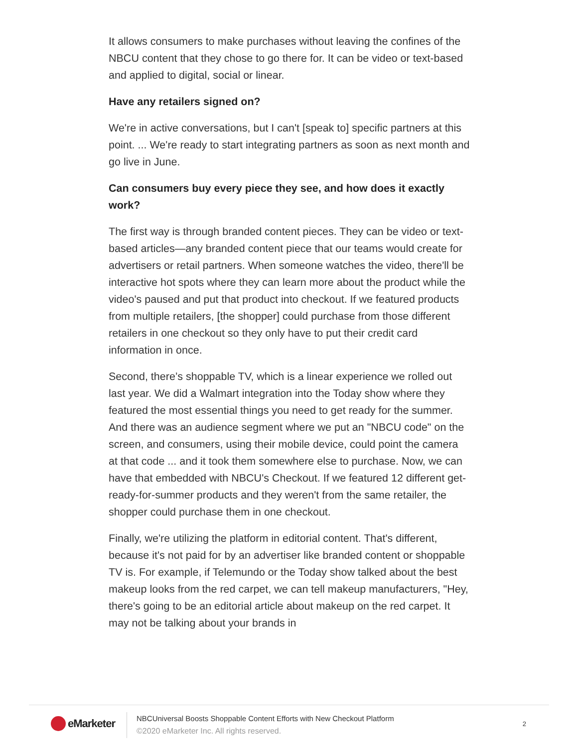It allows consumers to make purchases without leaving the confines of the NBCU content that they chose to go there for. It can be video or text-based and applied to digital, social or linear.
Have any retailers signed on?
We're in active conversations, but I can't [speak to] specific partners at this point. ... We're ready to start integrating partners as soon as next month and go live in June.
Can consumers buy every piece they see, and how does it exactly work?
The first way is through branded content pieces. They can be video or text-based articles—any branded content piece that our teams would create for advertisers or retail partners. When someone watches the video, there'll be interactive hot spots where they can learn more about the product while the video's paused and put that product into checkout. If we featured products from multiple retailers, [the shopper] could purchase from those different retailers in one checkout so they only have to put their credit card information in once.
Second, there’s shoppable TV, which is a linear experience we rolled out last year. We did a Walmart integration into the Today show where they featured the most essential things you need to get ready for the summer. And there was an audience segment where we put an "NBCU code" on the screen, and consumers, using their mobile device, could point the camera at that code ... and it took them somewhere else to purchase. Now, we can have that embedded with NBCU's Checkout. If we featured 12 different get-ready-for-summer products and they weren't from the same retailer, the shopper could purchase them in one checkout.
Finally, we're utilizing the platform in editorial content. That's different, because it's not paid for by an advertiser like branded content or shoppable TV is. For example, if Telemundo or the Today show talked about the best makeup looks from the red carpet, we can tell makeup manufacturers, "Hey, there's going to be an editorial article about makeup on the red carpet. It may not be talking about your brands in
eMarketer
NBCUniversal Boosts Shoppable Content Efforts with New Checkout Platform
©2020 eMarketer Inc. All rights reserved.
2